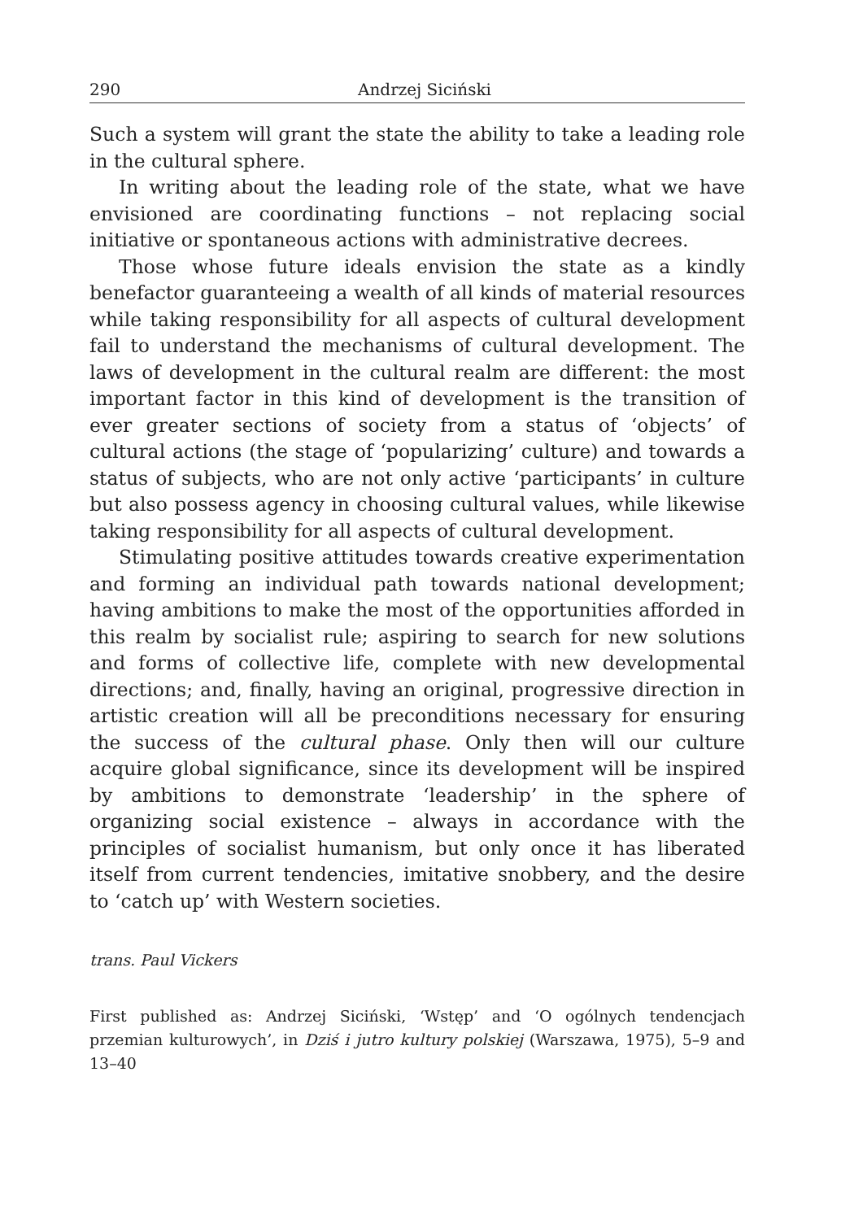290 Andrzej Siciński
Such a system will grant the state the ability to take a leading role in the cultural sphere.
In writing about the leading role of the state, what we have envisioned are coordinating functions – not replacing social initiative or spontaneous actions with administrative decrees.
Those whose future ideals envision the state as a kindly benefactor guaranteeing a wealth of all kinds of material resources while taking responsibility for all aspects of cultural development fail to understand the mechanisms of cultural development. The laws of development in the cultural realm are different: the most important factor in this kind of development is the transition of ever greater sections of society from a status of ‘objects’ of cultural actions (the stage of ‘popularizing’ culture) and towards a status of subjects, who are not only active ‘participants’ in culture but also possess agency in choosing cultural values, while likewise taking responsibility for all aspects of cultural development.
Stimulating positive attitudes towards creative experimentation and forming an individual path towards national development; having ambitions to make the most of the opportunities afforded in this realm by socialist rule; aspiring to search for new solutions and forms of collective life, complete with new developmental directions; and, finally, having an original, progressive direction in artistic creation will all be preconditions necessary for ensuring the success of the cultural phase. Only then will our culture acquire global significance, since its development will be inspired by ambitions to demonstrate ‘leadership’ in the sphere of organizing social existence – always in accordance with the principles of socialist humanism, but only once it has liberated itself from current tendencies, imitative snobbery, and the desire to ‘catch up’ with Western societies.
trans. Paul Vickers
First published as: Andrzej Siciński, ‘Wstęp’ and ‘O ogólnych tendencjach przemian kulturowych’, in Dziś i jutro kultury polskiej (Warszawa, 1975), 5–9 and 13–40